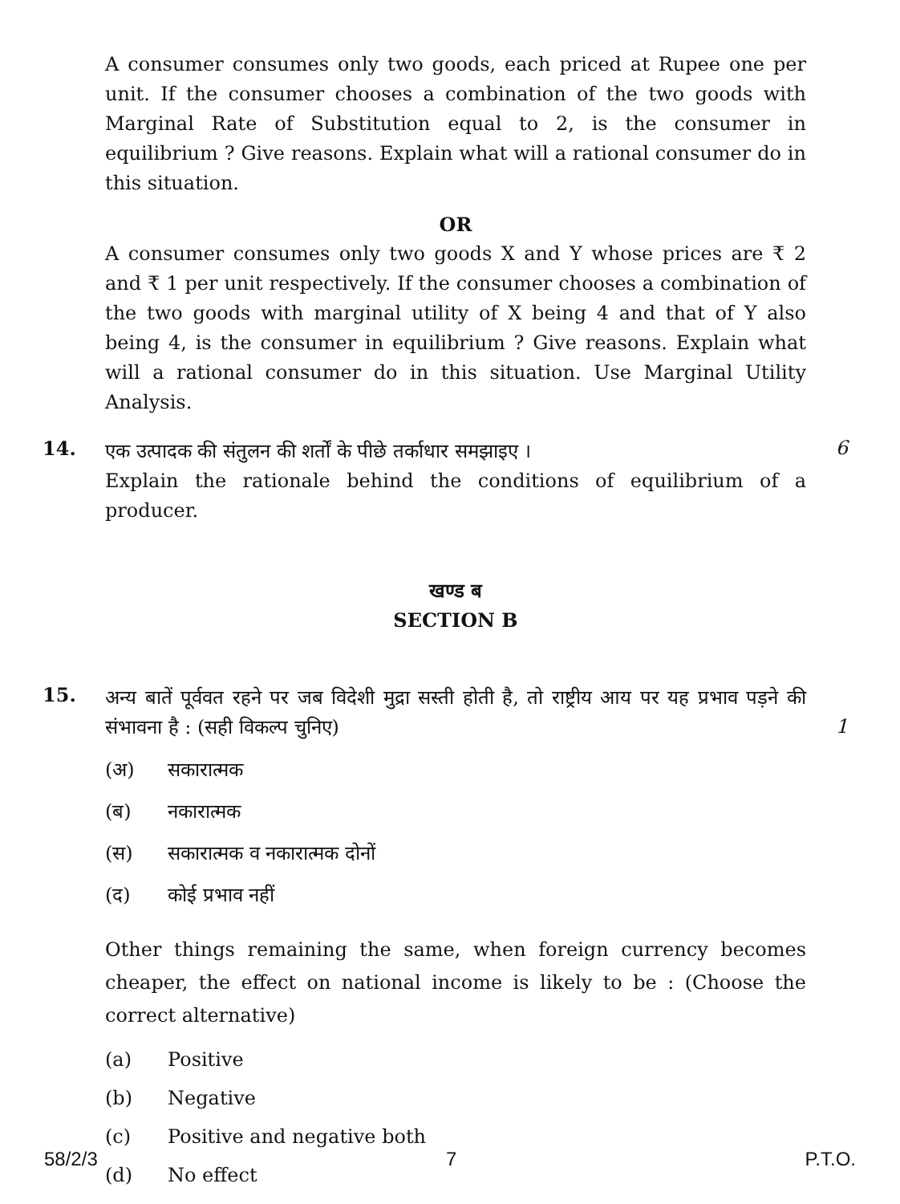A consumer consumes only two goods, each priced at Rupee one per unit. If the consumer chooses a combination of the two goods with Marginal Rate of Substitution equal to 2, is the consumer in equilibrium ? Give reasons. Explain what will a rational consumer do in this situation.
OR
A consumer consumes only two goods X and Y whose prices are ₹ 2 and ₹ 1 per unit respectively. If the consumer chooses a combination of the two goods with marginal utility of X being 4 and that of Y also being 4, is the consumer in equilibrium ? Give reasons. Explain what will a rational consumer do in this situation. Use Marginal Utility Analysis.
14.
एक उत्पादक की संतुलन की शर्तों के पीछे तर्काधार समझाइए ।
Explain the rationale behind the conditions of equilibrium of a producer.
6
खण्ड ब
SECTION B
15.
अन्य बातें पूर्ववत रहने पर जब विदेशी मुद्रा सस्ती होती है, तो राष्ट्रीय आय पर यह प्रभाव पड़ने की संभावना है : (सही विकल्प चुनिए)
1
(अ) सकारात्मक
(ब) नकारात्मक
(स) सकारात्मक व नकारात्मक दोनों
(द) कोई प्रभाव नहीं
Other things remaining the same, when foreign currency becomes cheaper, the effect on national income is likely to be : (Choose the correct alternative)
(a) Positive
(b) Negative
(c) Positive and negative both
(d) No effect
58/2/3 7 P.T.O.